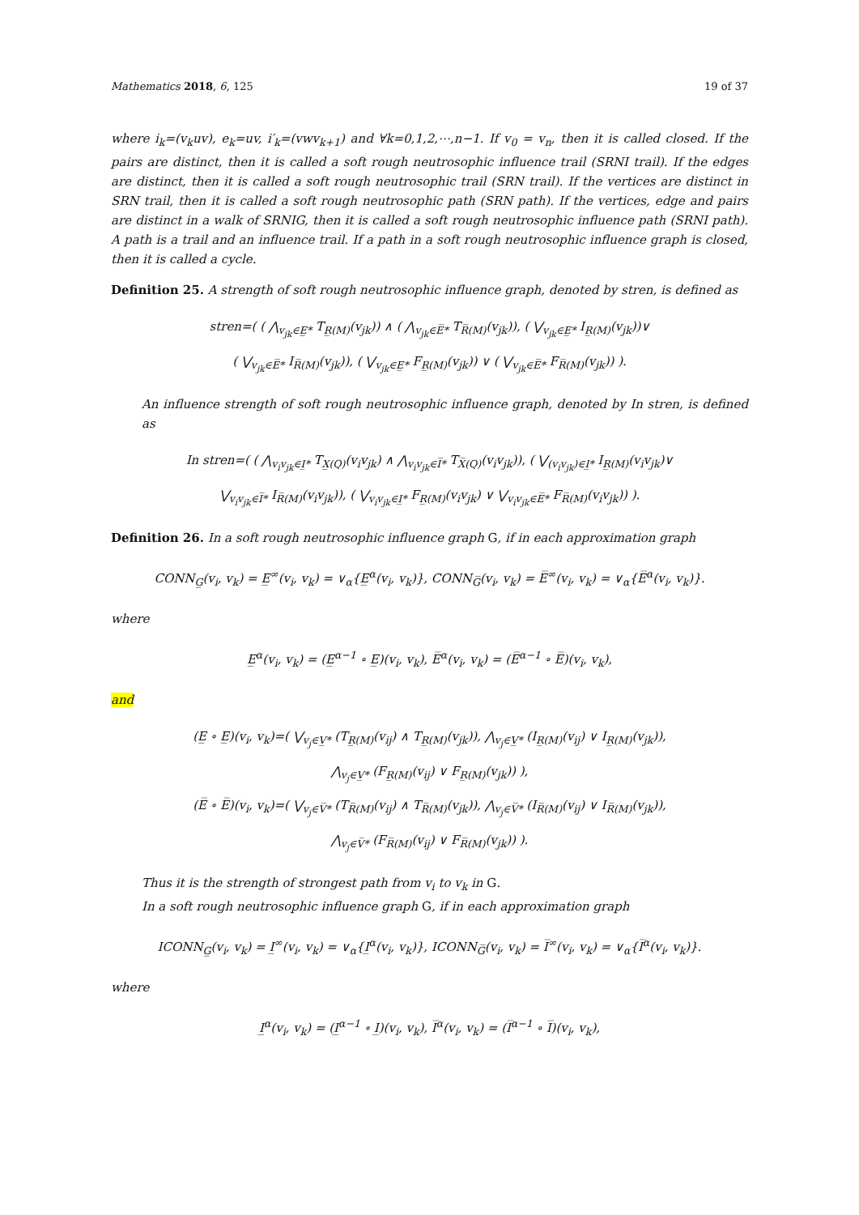Mathematics 2018, 6, 125 19 of 37
where i<sub>k</sub>=(v<sub>k</sub>uv), e<sub>k</sub>=uv, i′<sub>k</sub>=(vwv<sub>k+1</sub>) and ∀k=0,1,2,⋯,n−1. If v<sub>0</sub> = v<sub>n</sub>, then it is called closed. If the pairs are distinct, then it is called a soft rough neutrosophic influence trail (SRNI trail). If the edges are distinct, then it is called a soft rough neutrosophic trail (SRN trail). If the vertices are distinct in SRN trail, then it is called a soft rough neutrosophic path (SRN path). If the vertices, edge and pairs are distinct in a walk of SRNIG, then it is called a soft rough neutrosophic influence path (SRNI path). A path is a trail and an influence trail. If a path in a soft rough neutrosophic influence graph is closed, then it is called a cycle.
Definition 25. A strength of soft rough neutrosophic influence graph, denoted by stren, is defined as
stren=( ( ⋀<sub>v<sub>jk</sub>∈E̲*</sub> T<sub>R̲(M)</sub>(v<sub>jk</sub>)) ∧ ( ⋀<sub>v<sub>jk</sub>∈E̅*</sub> T<sub>R̅(M)</sub>(v<sub>jk</sub>)), ( ⋁<sub>v<sub>jk</sub>∈E̲*</sub> I<sub>R̲(M)</sub>(v<sub>jk</sub>))∨
( ⋁<sub>v<sub>jk</sub>∈E̅*</sub> I<sub>R̅(M)</sub>(v<sub>jk</sub>)), ( ⋁<sub>v<sub>jk</sub>∈E̲*</sub> F<sub>R̲(M)</sub>(v<sub>jk</sub>)) ∨ ( ⋁<sub>v<sub>jk</sub>∈E̅*</sub> F<sub>R̅(M)</sub>(v<sub>jk</sub>)) ).
An influence strength of soft rough neutrosophic influence graph, denoted by In stren, is defined as
In stren=( ( ⋀<sub>v<sub>i</sub>v<sub>jk</sub>∈I̲*</sub> T<sub>X̲(Q)</sub>(v<sub>i</sub>v<sub>jk</sub>) ∧ ⋀<sub>v<sub>i</sub>v<sub>jk</sub>∈I̅*</sub> T<sub>X̅(Q)</sub>(v<sub>i</sub>v<sub>jk</sub>)), ( ⋁<sub>(v<sub>i</sub>v<sub>jk</sub>)∈I̲*</sub> I<sub>R̲(M)</sub>(v<sub>i</sub>v<sub>jk</sub>)∨
⋁<sub>v<sub>i</sub>v<sub>jk</sub>∈I̅*</sub> I<sub>R̅(M)</sub>(v<sub>i</sub>v<sub>jk</sub>)), ( ⋁<sub>v<sub>i</sub>v<sub>jk</sub>∈I̲*</sub> F<sub>R̲(M)</sub>(v<sub>i</sub>v<sub>jk</sub>) ∨ ⋁<sub>v<sub>i</sub>v<sub>jk</sub>∈E̅*</sub> F<sub>R̅(M)</sub>(v<sub>i</sub>v<sub>jk</sub>)) ).
Definition 26. In a soft rough neutrosophic influence graph G, if in each approximation graph
CONN<sub>G̲</sub>(v<sub>i</sub>, v<sub>k</sub>) = E̲<sup>∞</sup>(v<sub>i</sub>, v<sub>k</sub>) = ∨<sub>α</sub>{E̲<sup>α</sup>(v<sub>i</sub>, v<sub>k</sub>)}, CONN<sub>G̅</sub>(v<sub>i</sub>, v<sub>k</sub>) = E̅<sup>∞</sup>(v<sub>i</sub>, v<sub>k</sub>) = ∨<sub>α</sub>{E̅<sup>α</sup>(v<sub>i</sub>, v<sub>k</sub>)}.
where
E̲<sup>α</sup>(v<sub>i</sub>, v<sub>k</sub>) = (E̲<sup>α−1</sup> ∘ E̲)(v<sub>i</sub>, v<sub>k</sub>), E̅<sup>α</sup>(v<sub>i</sub>, v<sub>k</sub>) = (E̅<sup>α−1</sup> ∘ E̅)(v<sub>i</sub>, v<sub>k</sub>),
and
(E̲ ∘ E̲)(v<sub>i</sub>, v<sub>k</sub>)=( ⋁<sub>v<sub>j</sub>∈V̲*</sub> (T<sub>R̲(M)</sub>(v<sub>ij</sub>) ∧ T<sub>R̲(M)</sub>(v<sub>jk</sub>)), ⋀<sub>v<sub>j</sub>∈V̲*</sub> (I<sub>R̲(M)</sub>(v<sub>ij</sub>) ∨ I<sub>R̲(M)</sub>(v<sub>jk</sub>)),
⋀<sub>v<sub>j</sub>∈V̲*</sub> (F<sub>R̲(M)</sub>(v<sub>ij</sub>) ∨ F<sub>R̲(M)</sub>(v<sub>jk</sub>)) ),
(E̅ ∘ E̅)(v<sub>i</sub>, v<sub>k</sub>)=( ⋁<sub>v<sub>j</sub>∈V̅*</sub> (T<sub>R̅(M)</sub>(v<sub>ij</sub>) ∧ T<sub>R̅(M)</sub>(v<sub>jk</sub>)), ⋀<sub>v<sub>j</sub>∈V̅*</sub> (I<sub>R̅(M)</sub>(v<sub>ij</sub>) ∨ I<sub>R̅(M)</sub>(v<sub>jk</sub>)),
⋀<sub>v<sub>j</sub>∈V̅*</sub> (F<sub>R̅(M)</sub>(v<sub>ij</sub>) ∨ F<sub>R̅(M)</sub>(v<sub>jk</sub>)) ).
Thus it is the strength of strongest path from v<sub>i</sub> to v<sub>k</sub> in G.
In a soft rough neutrosophic influence graph G, if in each approximation graph
ICONN<sub>G̲</sub>(v<sub>i</sub>, v<sub>k</sub>) = I̲<sup>∞</sup>(v<sub>i</sub>, v<sub>k</sub>) = ∨<sub>α</sub>{I̲<sup>α</sup>(v<sub>i</sub>, v<sub>k</sub>)}, ICONN<sub>G̅</sub>(v<sub>i</sub>, v<sub>k</sub>) = I̅<sup>∞</sup>(v<sub>i</sub>, v<sub>k</sub>) = ∨<sub>α</sub>{I̅<sup>α</sup>(v<sub>i</sub>, v<sub>k</sub>)}.
where
I̲<sup>α</sup>(v<sub>i</sub>, v<sub>k</sub>) = (I̲<sup>α−1</sup> ∘ I̲)(v<sub>i</sub>, v<sub>k</sub>), I̅<sup>α</sup>(v<sub>i</sub>, v<sub>k</sub>) = (I̅<sup>α−1</sup> ∘ I̅)(v<sub>i</sub>, v<sub>k</sub>),